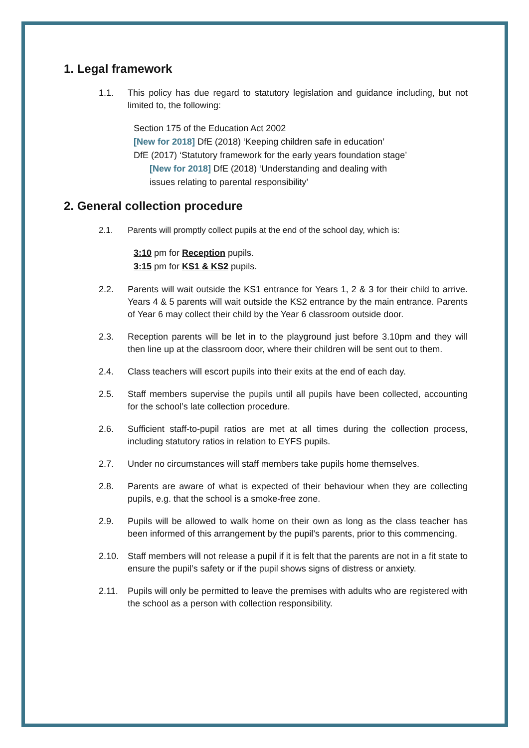1. Legal framework
1.1. This policy has due regard to statutory legislation and guidance including, but not limited to, the following:
Section 175 of the Education Act 2002
[New for 2018] DfE (2018) ‘Keeping children safe in education’
DfE (2017) ‘Statutory framework for the early years foundation stage’
[New for 2018] DfE (2018) ‘Understanding and dealing with
issues relating to parental responsibility’
2. General collection procedure
2.1. Parents will promptly collect pupils at the end of the school day, which is:
3:10 pm for Reception pupils.
3:15 pm for KS1 & KS2 pupils.
2.2. Parents will wait outside the KS1 entrance for Years 1, 2 & 3 for their child to arrive. Years 4 & 5 parents will wait outside the KS2 entrance by the main entrance. Parents of Year 6 may collect their child by the Year 6 classroom outside door.
2.3. Reception parents will be let in to the playground just before 3.10pm and they will then line up at the classroom door, where their children will be sent out to them.
2.4. Class teachers will escort pupils into their exits at the end of each day.
2.5. Staff members supervise the pupils until all pupils have been collected, accounting for the school’s late collection procedure.
2.6. Sufficient staff-to-pupil ratios are met at all times during the collection process, including statutory ratios in relation to EYFS pupils.
2.7. Under no circumstances will staff members take pupils home themselves.
2.8. Parents are aware of what is expected of their behaviour when they are collecting pupils, e.g. that the school is a smoke-free zone.
2.9. Pupils will be allowed to walk home on their own as long as the class teacher has been informed of this arrangement by the pupil’s parents, prior to this commencing.
2.10. Staff members will not release a pupil if it is felt that the parents are not in a fit state to ensure the pupil’s safety or if the pupil shows signs of distress or anxiety.
2.11. Pupils will only be permitted to leave the premises with adults who are registered with the school as a person with collection responsibility.